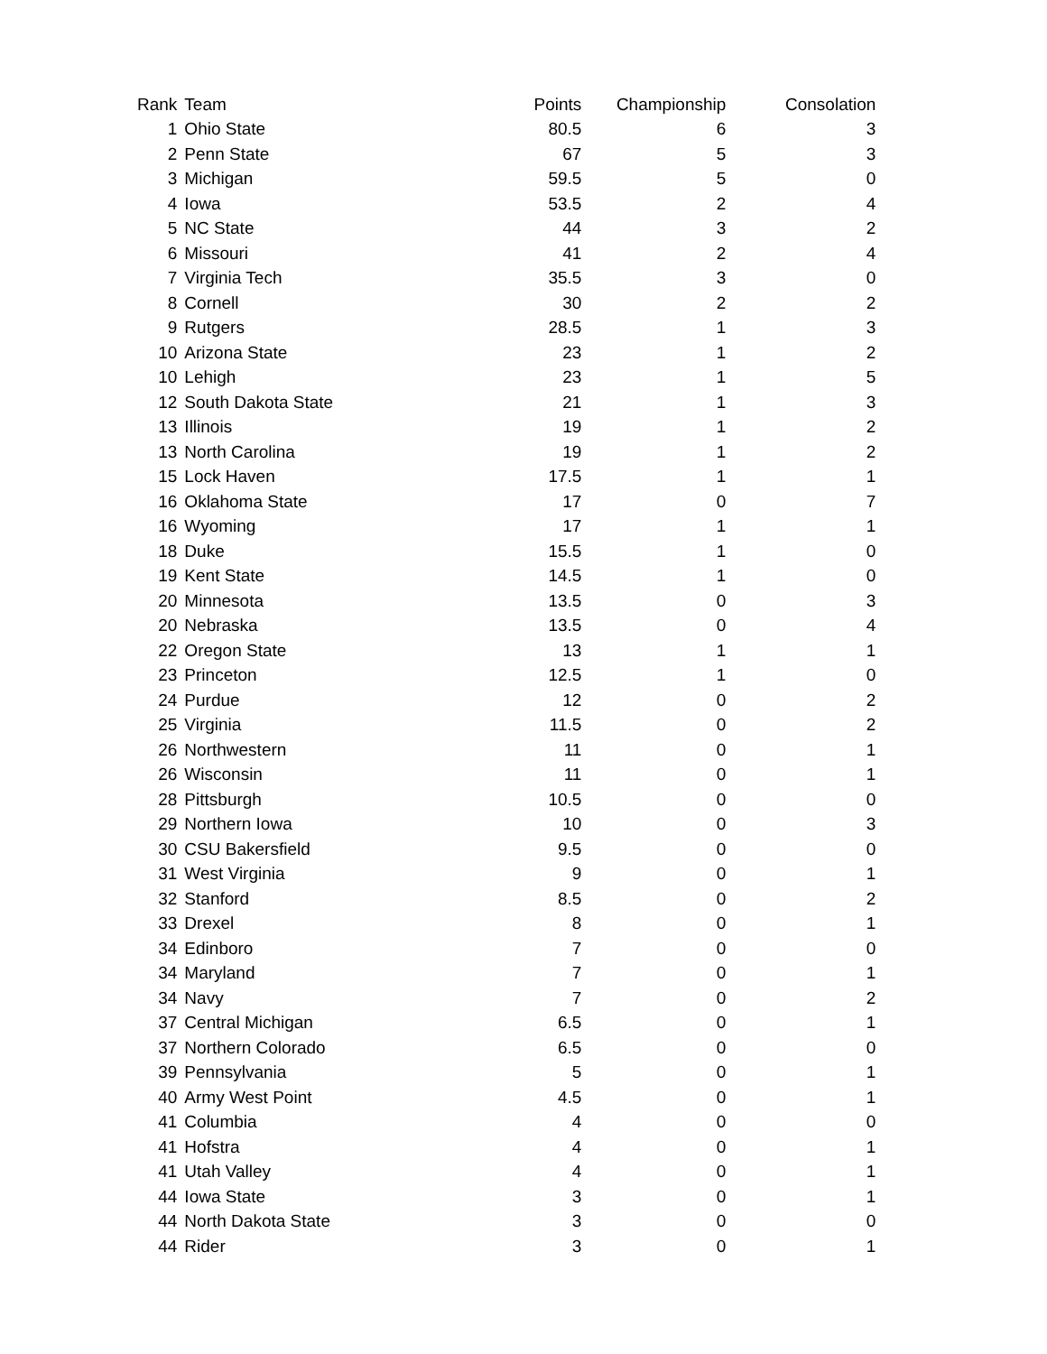| Rank | Team | Points | Championship | Consolation |
| --- | --- | --- | --- | --- |
| 1 | Ohio State | 80.5 | 6 | 3 |
| 2 | Penn State | 67 | 5 | 3 |
| 3 | Michigan | 59.5 | 5 | 0 |
| 4 | Iowa | 53.5 | 2 | 4 |
| 5 | NC State | 44 | 3 | 2 |
| 6 | Missouri | 41 | 2 | 4 |
| 7 | Virginia Tech | 35.5 | 3 | 0 |
| 8 | Cornell | 30 | 2 | 2 |
| 9 | Rutgers | 28.5 | 1 | 3 |
| 10 | Arizona State | 23 | 1 | 2 |
| 10 | Lehigh | 23 | 1 | 5 |
| 12 | South Dakota State | 21 | 1 | 3 |
| 13 | Illinois | 19 | 1 | 2 |
| 13 | North Carolina | 19 | 1 | 2 |
| 15 | Lock Haven | 17.5 | 1 | 1 |
| 16 | Oklahoma State | 17 | 0 | 7 |
| 16 | Wyoming | 17 | 1 | 1 |
| 18 | Duke | 15.5 | 1 | 0 |
| 19 | Kent State | 14.5 | 1 | 0 |
| 20 | Minnesota | 13.5 | 0 | 3 |
| 20 | Nebraska | 13.5 | 0 | 4 |
| 22 | Oregon State | 13 | 1 | 1 |
| 23 | Princeton | 12.5 | 1 | 0 |
| 24 | Purdue | 12 | 0 | 2 |
| 25 | Virginia | 11.5 | 0 | 2 |
| 26 | Northwestern | 11 | 0 | 1 |
| 26 | Wisconsin | 11 | 0 | 1 |
| 28 | Pittsburgh | 10.5 | 0 | 0 |
| 29 | Northern Iowa | 10 | 0 | 3 |
| 30 | CSU Bakersfield | 9.5 | 0 | 0 |
| 31 | West Virginia | 9 | 0 | 1 |
| 32 | Stanford | 8.5 | 0 | 2 |
| 33 | Drexel | 8 | 0 | 1 |
| 34 | Edinboro | 7 | 0 | 0 |
| 34 | Maryland | 7 | 0 | 1 |
| 34 | Navy | 7 | 0 | 2 |
| 37 | Central Michigan | 6.5 | 0 | 1 |
| 37 | Northern Colorado | 6.5 | 0 | 0 |
| 39 | Pennsylvania | 5 | 0 | 1 |
| 40 | Army West Point | 4.5 | 0 | 1 |
| 41 | Columbia | 4 | 0 | 0 |
| 41 | Hofstra | 4 | 0 | 1 |
| 41 | Utah Valley | 4 | 0 | 1 |
| 44 | Iowa State | 3 | 0 | 1 |
| 44 | North Dakota State | 3 | 0 | 0 |
| 44 | Rider | 3 | 0 | 1 |